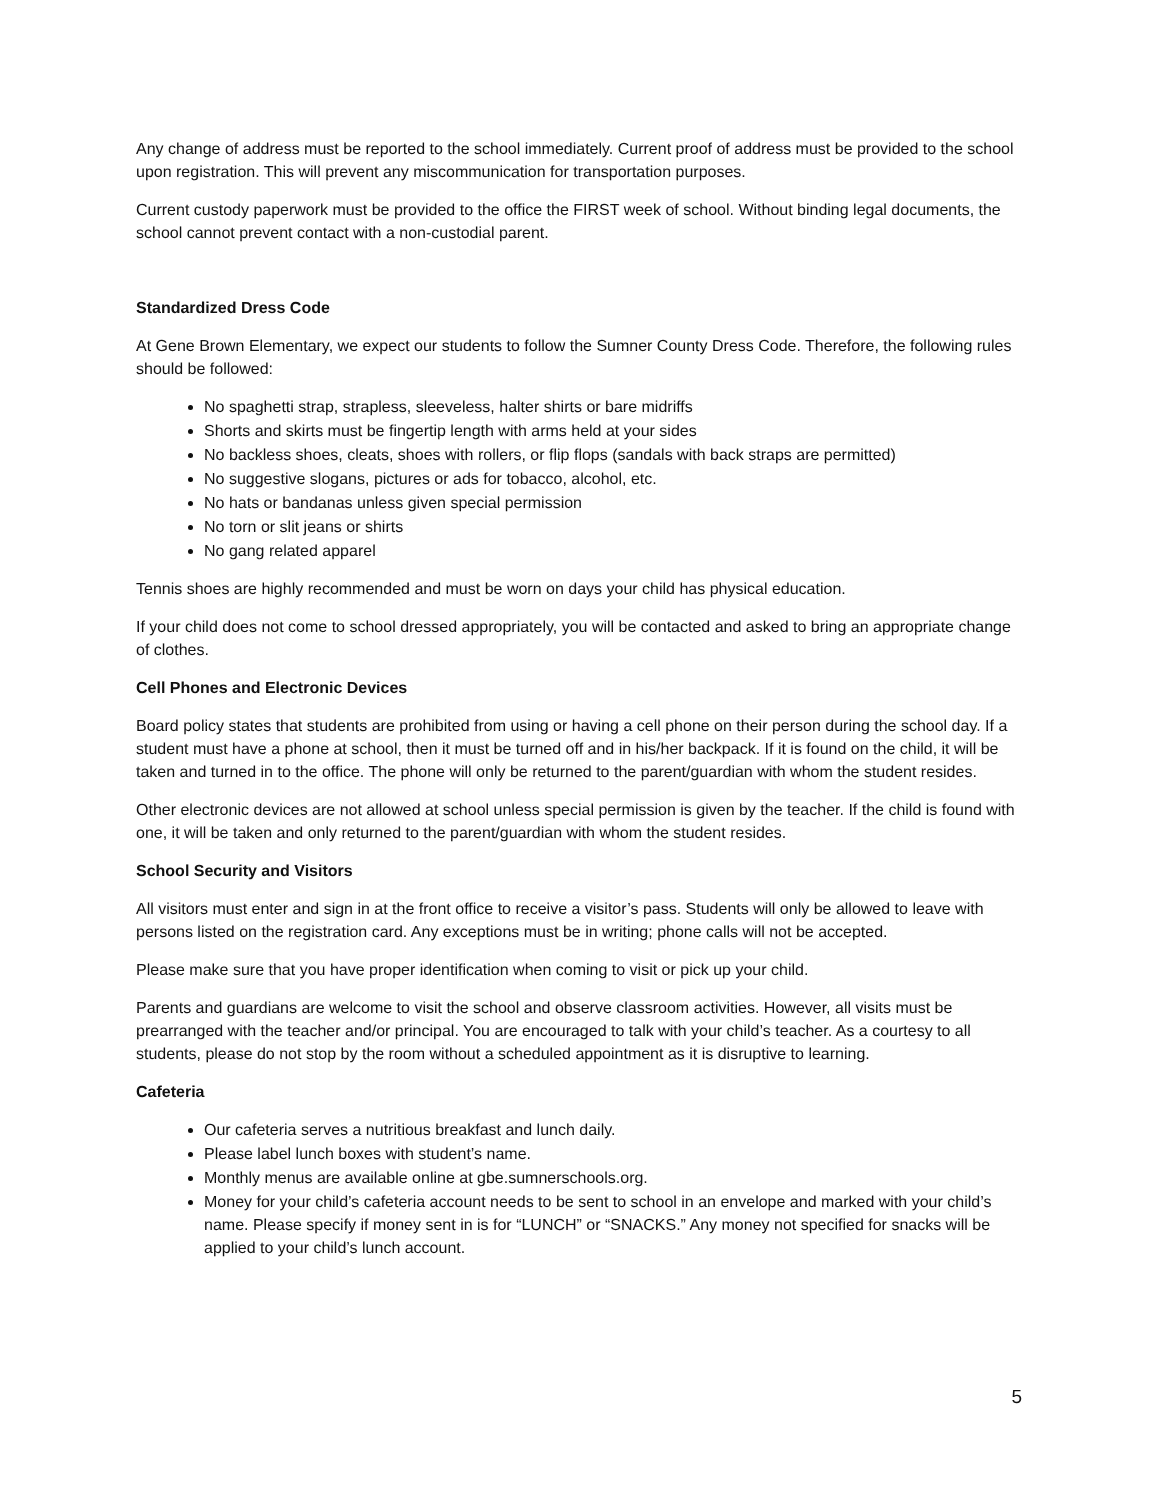Any change of address must be reported to the school immediately. Current proof of address must be provided to the school upon registration. This will prevent any miscommunication for transportation purposes.
Current custody paperwork must be provided to the office the FIRST week of school. Without binding legal documents, the school cannot prevent contact with a non-custodial parent.
Standardized Dress Code
At Gene Brown Elementary, we expect our students to follow the Sumner County Dress Code. Therefore, the following rules should be followed:
No spaghetti strap, strapless, sleeveless, halter shirts or bare midriffs
Shorts and skirts must be fingertip length with arms held at your sides
No backless shoes, cleats, shoes with rollers, or flip flops (sandals with back straps are permitted)
No suggestive slogans, pictures or ads for tobacco, alcohol, etc.
No hats or bandanas unless given special permission
No torn or slit jeans or shirts
No gang related apparel
Tennis shoes are highly recommended and must be worn on days your child has physical education.
If your child does not come to school dressed appropriately, you will be contacted and asked to bring an appropriate change of clothes.
Cell Phones and Electronic Devices
Board policy states that students are prohibited from using or having a cell phone on their person during the school day. If a student must have a phone at school, then it must be turned off and in his/her backpack. If it is found on the child, it will be taken and turned in to the office. The phone will only be returned to the parent/guardian with whom the student resides.
Other electronic devices are not allowed at school unless special permission is given by the teacher. If the child is found with one, it will be taken and only returned to the parent/guardian with whom the student resides.
School Security and Visitors
All visitors must enter and sign in at the front office to receive a visitor’s pass. Students will only be allowed to leave with persons listed on the registration card. Any exceptions must be in writing; phone calls will not be accepted.
Please make sure that you have proper identification when coming to visit or pick up your child.
Parents and guardians are welcome to visit the school and observe classroom activities. However, all visits must be prearranged with the teacher and/or principal. You are encouraged to talk with your child’s teacher. As a courtesy to all students, please do not stop by the room without a scheduled appointment as it is disruptive to learning.
Cafeteria
Our cafeteria serves a nutritious breakfast and lunch daily.
Please label lunch boxes with student’s name.
Monthly menus are available online at gbe.sumnerschools.org.
Money for your child’s cafeteria account needs to be sent to school in an envelope and marked with your child’s name. Please specify if money sent in is for “LUNCH” or “SNACKS.” Any money not specified for snacks will be applied to your child’s lunch account.
5